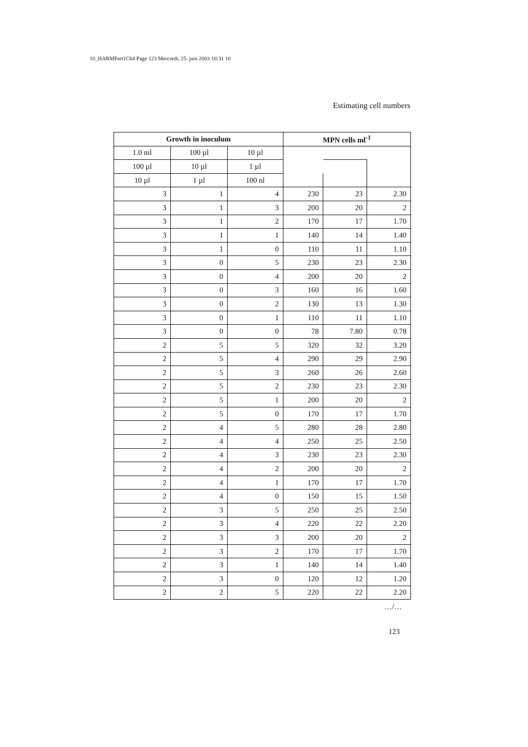10_HARMPart1Ch4 Page 123 Mercredi, 25. juin 2003 10:31 10
Estimating cell numbers
| Growth in inoculum | | | MPN cells ml<sup>-1</sup> | | |
| --- | --- | --- | --- | --- | --- |
| 1.0 ml | 100 µl | 10 µl | | | |
| 100 µl | 10 µl | 1 µl | | | |
| 10 µl | 1 µl | 100 nl | | | |
| 3 | 1 | 4 | 230 | 23 | 2.30 |
| 3 | 1 | 3 | 200 | 20 | 2 |
| 3 | 1 | 2 | 170 | 17 | 1.70 |
| 3 | 1 | 1 | 140 | 14 | 1.40 |
| 3 | 1 | 0 | 110 | 11 | 1.10 |
| 3 | 0 | 5 | 230 | 23 | 2.30 |
| 3 | 0 | 4 | 200 | 20 | 2 |
| 3 | 0 | 3 | 160 | 16 | 1.60 |
| 3 | 0 | 2 | 130 | 13 | 1.30 |
| 3 | 0 | 1 | 110 | 11 | 1.10 |
| 3 | 0 | 0 | 78 | 7.80 | 0.78 |
| 2 | 5 | 5 | 320 | 32 | 3.20 |
| 2 | 5 | 4 | 290 | 29 | 2.90 |
| 2 | 5 | 3 | 260 | 26 | 2.60 |
| 2 | 5 | 2 | 230 | 23 | 2.30 |
| 2 | 5 | 1 | 200 | 20 | 2 |
| 2 | 5 | 0 | 170 | 17 | 1.70 |
| 2 | 4 | 5 | 280 | 28 | 2.80 |
| 2 | 4 | 4 | 250 | 25 | 2.50 |
| 2 | 4 | 3 | 230 | 23 | 2.30 |
| 2 | 4 | 2 | 200 | 20 | 2 |
| 2 | 4 | 1 | 170 | 17 | 1.70 |
| 2 | 4 | 0 | 150 | 15 | 1.50 |
| 2 | 3 | 5 | 250 | 25 | 2.50 |
| 2 | 3 | 4 | 220 | 22 | 2.20 |
| 2 | 3 | 3 | 200 | 20 | 2 |
| 2 | 3 | 2 | 170 | 17 | 1.70 |
| 2 | 3 | 1 | 140 | 14 | 1.40 |
| 2 | 3 | 0 | 120 | 12 | 1.20 |
| 2 | 2 | 5 | 220 | 22 | 2.20 |
…/…
123